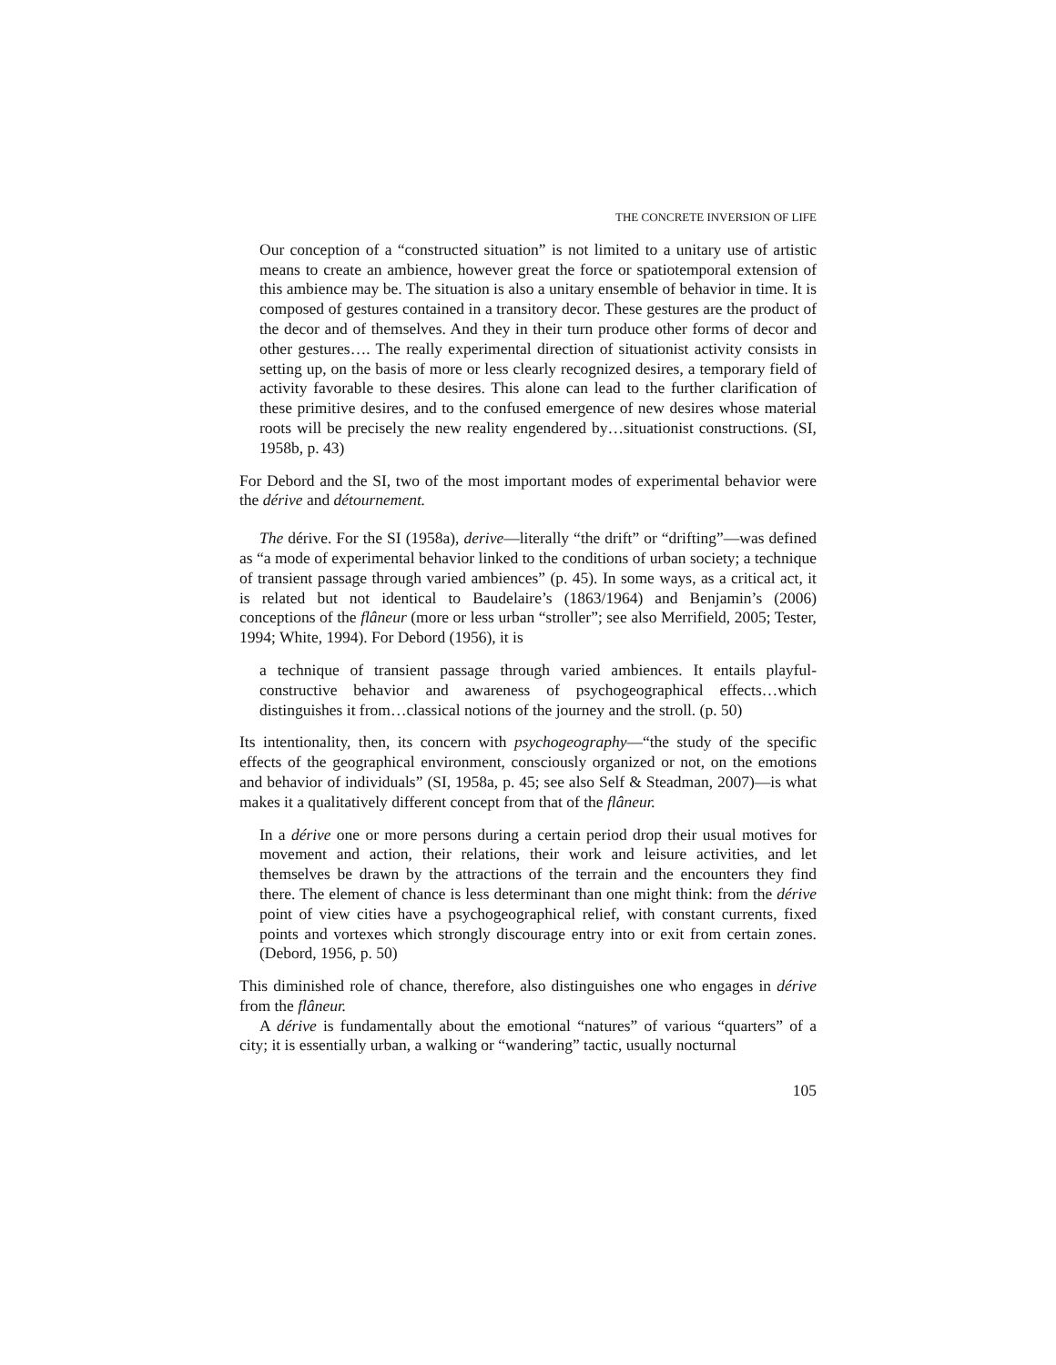THE CONCRETE INVERSION OF LIFE
Our conception of a “constructed situation” is not limited to a unitary use of artistic means to create an ambience, however great the force or spatiotemporal extension of this ambience may be. The situation is also a unitary ensemble of behavior in time. It is composed of gestures contained in a transitory decor. These gestures are the product of the decor and of themselves. And they in their turn produce other forms of decor and other gestures…. The really experimental direction of situationist activity consists in setting up, on the basis of more or less clearly recognized desires, a temporary field of activity favorable to these desires. This alone can lead to the further clarification of these primitive desires, and to the confused emergence of new desires whose material roots will be precisely the new reality engendered by…situationist constructions. (SI, 1958b, p. 43)
For Debord and the SI, two of the most important modes of experimental behavior were the dérive and détournement.
The dérive. For the SI (1958a), derive—literally “the drift” or “drifting”—was defined as “a mode of experimental behavior linked to the conditions of urban society; a technique of transient passage through varied ambiences” (p. 45). In some ways, as a critical act, it is related but not identical to Baudelaire’s (1863/1964) and Benjamin’s (2006) conceptions of the flâneur (more or less urban “stroller”; see also Merrifield, 2005; Tester, 1994; White, 1994). For Debord (1956), it is
a technique of transient passage through varied ambiences. It entails playful-constructive behavior and awareness of psychogeographical effects…which distinguishes it from…classical notions of the journey and the stroll. (p. 50)
Its intentionality, then, its concern with psychogeography—“the study of the specific effects of the geographical environment, consciously organized or not, on the emotions and behavior of individuals” (SI, 1958a, p. 45; see also Self & Steadman, 2007)—is what makes it a qualitatively different concept from that of the flâneur.
In a dérive one or more persons during a certain period drop their usual motives for movement and action, their relations, their work and leisure activities, and let themselves be drawn by the attractions of the terrain and the encounters they find there. The element of chance is less determinant than one might think: from the dérive point of view cities have a psychogeographical relief, with constant currents, fixed points and vortexes which strongly discourage entry into or exit from certain zones. (Debord, 1956, p. 50)
This diminished role of chance, therefore, also distinguishes one who engages in dérive from the flâneur.
A dérive is fundamentally about the emotional “natures” of various “quarters” of a city; it is essentially urban, a walking or “wandering” tactic, usually nocturnal
105